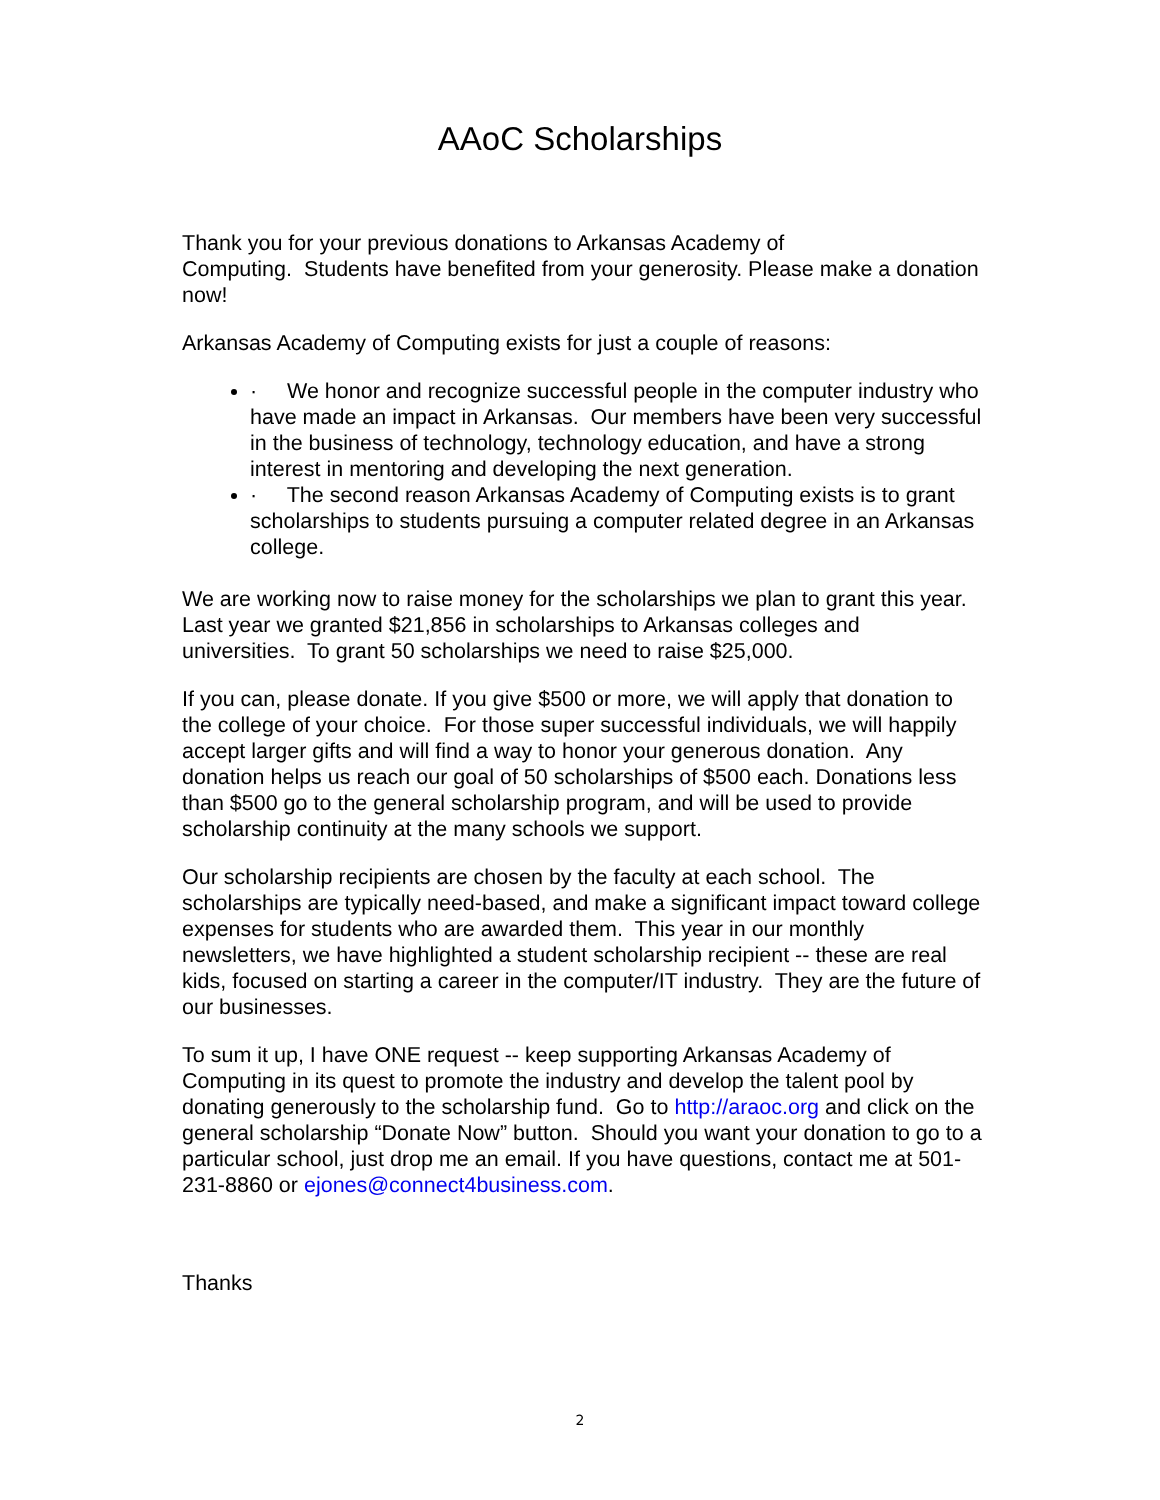AAoC Scholarships
Thank you for your previous donations to Arkansas Academy of
Computing. Students have benefited from your generosity. Please make a donation now!
Arkansas Academy of Computing exists for just a couple of reasons:
· We honor and recognize successful people in the computer industry who have made an impact in Arkansas. Our members have been very successful in the business of technology, technology education, and have a strong interest in mentoring and developing the next generation.
· The second reason Arkansas Academy of Computing exists is to grant scholarships to students pursuing a computer related degree in an Arkansas college.
We are working now to raise money for the scholarships we plan to grant this year. Last year we granted $21,856 in scholarships to Arkansas colleges and universities. To grant 50 scholarships we need to raise $25,000.
If you can, please donate. If you give $500 or more, we will apply that donation to the college of your choice. For those super successful individuals, we will happily accept larger gifts and will find a way to honor your generous donation. Any donation helps us reach our goal of 50 scholarships of $500 each. Donations less than $500 go to the general scholarship program, and will be used to provide scholarship continuity at the many schools we support.
Our scholarship recipients are chosen by the faculty at each school. The scholarships are typically need-based, and make a significant impact toward college expenses for students who are awarded them. This year in our monthly newsletters, we have highlighted a student scholarship recipient -- these are real kids, focused on starting a career in the computer/IT industry. They are the future of our businesses.
To sum it up, I have ONE request -- keep supporting Arkansas Academy of Computing in its quest to promote the industry and develop the talent pool by donating generously to the scholarship fund. Go to http://araoc.org and click on the general scholarship “Donate Now” button. Should you want your donation to go to a particular school, just drop me an email. If you have questions, contact me at 501-231-8860 or ejones@connect4business.com.
Thanks
2